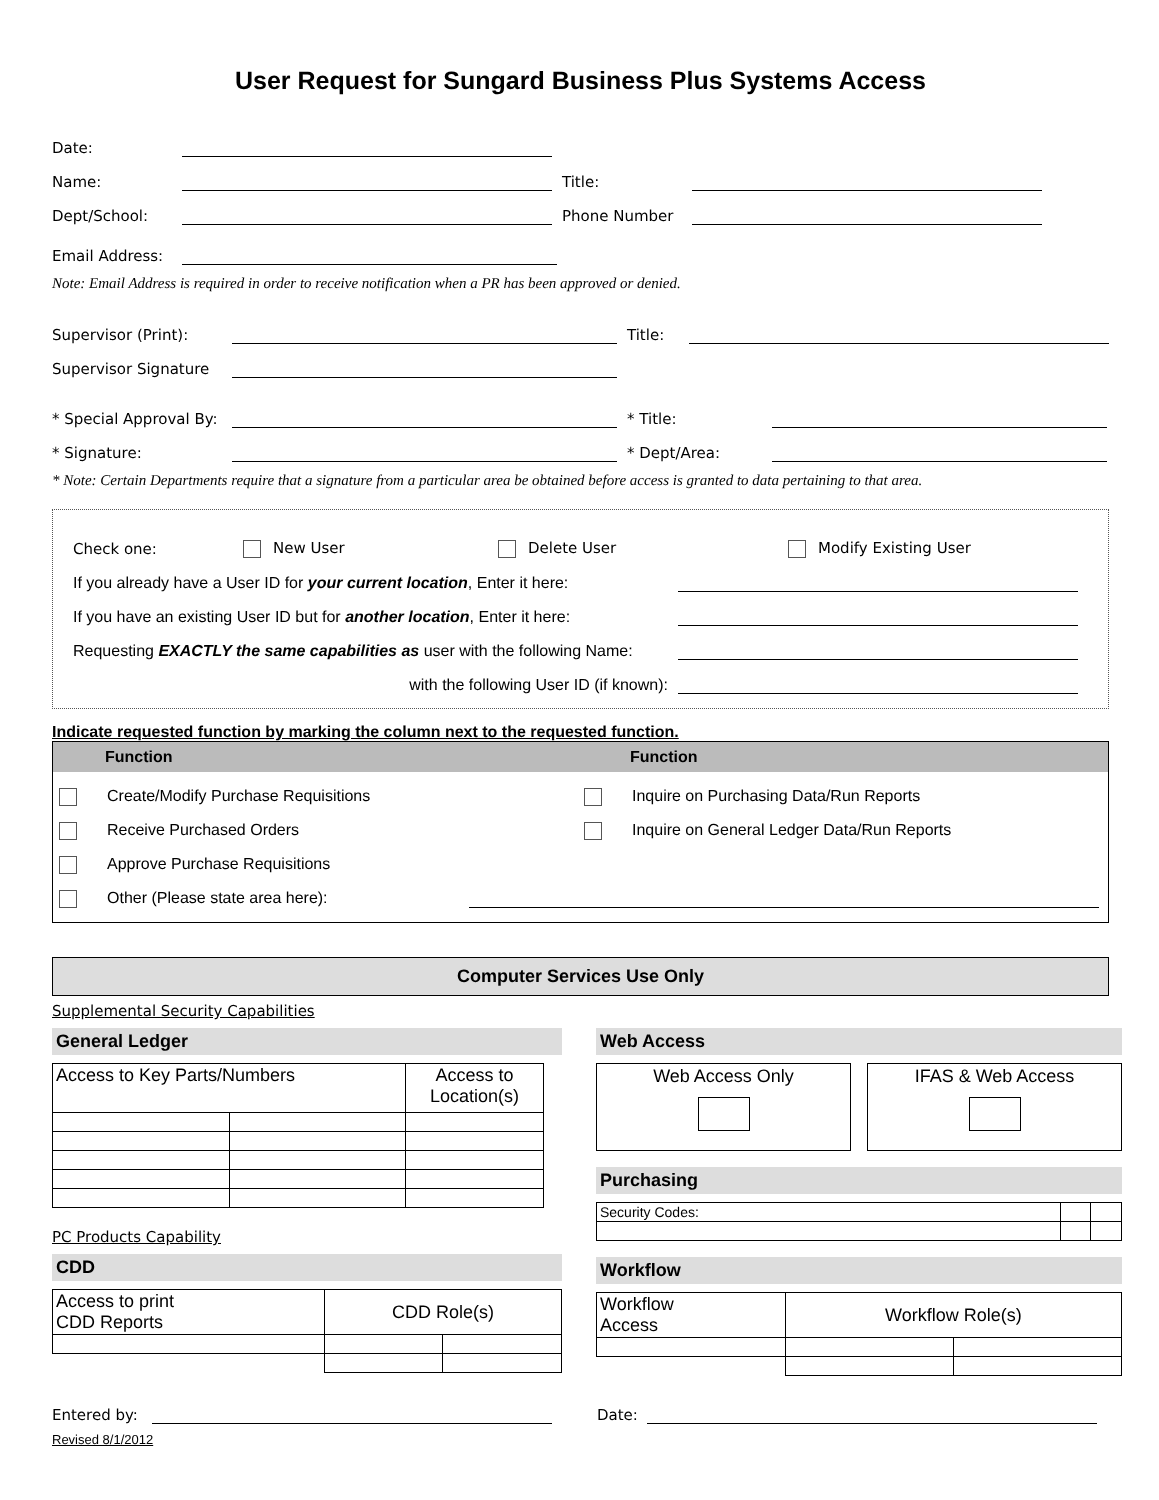User Request for Sungard Business Plus Systems Access
Date:
Name: Title:
Dept/School: Phone Number
Email Address:
Note: Email Address is required in order to receive notification when a PR has been approved or denied.
Supervisor (Print): Title:
Supervisor Signature
* Special Approval By: * Title:
* Signature: * Dept/Area:
* Note: Certain Departments require that a signature from a particular area be obtained before access is granted to data pertaining to that area.
Check one: New User Delete User Modify Existing User
If you already have a User ID for your current location, Enter it here:
If you have an existing User ID but for another location, Enter it here:
Requesting EXACTLY the same capabilities as user with the following Name:
with the following User ID (if known):
Indicate requested function by marking the column next to the requested function.
Function Function
Create/Modify Purchase Requisitions Inquire on Purchasing Data/Run Reports
Receive Purchased Orders Inquire on General Ledger Data/Run Reports
Approve Purchase Requisitions
Other (Please state area here):
Computer Services Use Only
Supplemental Security Capabilities
General Ledger
| Access to Key Parts/Numbers | | Access to Location(s) |
PC Products Capability
CDD
| Access to print CDD Reports | CDD Role(s) | |
Web Access
Web Access Only IFAS & Web Access
Purchasing
| Security Codes: | | |
Workflow
| Workflow Access | Workflow Role(s) | |
Entered by: Date:
Revised 8/1/2012